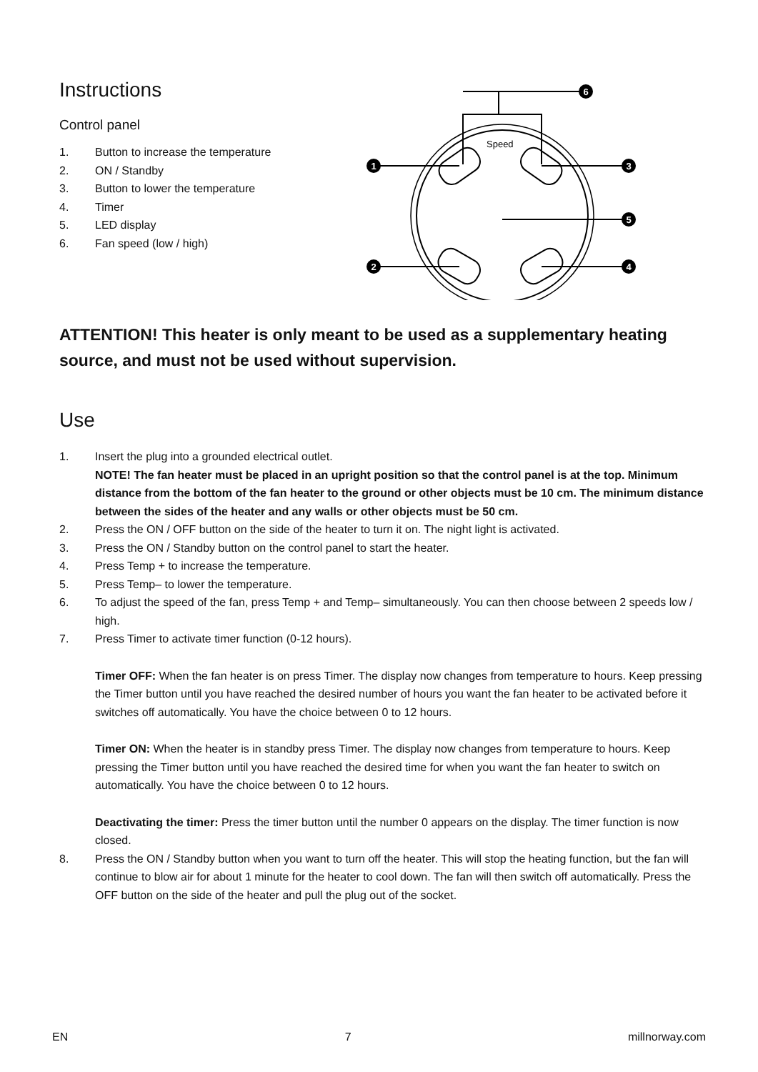Instructions
Control panel
1. Button to increase the temperature
2. ON / Standby
3. Button to lower the temperature
4. Timer
5. LED display
6. Fan speed (low / high)
Speed
1
3
5
2
4
6
ATTENTION! This heater is only meant to be used as a supplementary heating source, and must not be used without supervision.
Use
1. Insert the plug into a grounded electrical outlet.
NOTE! The fan heater must be placed in an upright position so that the control panel is at the top. Minimum distance from the bottom of the fan heater to the ground or other objects must be 10 cm. The minimum distance between the sides of the heater and any walls or other objects must be 50 cm.
2. Press the ON / OFF button on the side of the heater to turn it on. The night light is activated.
3. Press the ON / Standby button on the control panel to start the heater.
4. Press Temp + to increase the temperature.
5. Press Temp– to lower the temperature.
6. To adjust the speed of the fan, press Temp + and Temp– simultaneously. You can then choose between 2 speeds low / high.
7. Press Timer to activate timer function (0-12 hours).
Timer OFF: When the fan heater is on press Timer. The display now changes from temperature to hours. Keep pressing the Timer button until you have reached the desired number of hours you want the fan heater to be activated before it switches off automatically. You have the choice between 0 to 12 hours.
Timer ON: When the heater is in standby press Timer. The display now changes from temperature to hours. Keep pressing the Timer button until you have reached the desired time for when you want the fan heater to switch on automatically. You have the choice between 0 to 12 hours.
Deactivating the timer: Press the timer button until the number 0 appears on the display. The timer function is now closed.
8. Press the ON / Standby button when you want to turn off the heater. This will stop the heating function, but the fan will continue to blow air for about 1 minute for the heater to cool down. The fan will then switch off automatically. Press the OFF button on the side of the heater and pull the plug out of the socket.
EN 7 millnorway.com